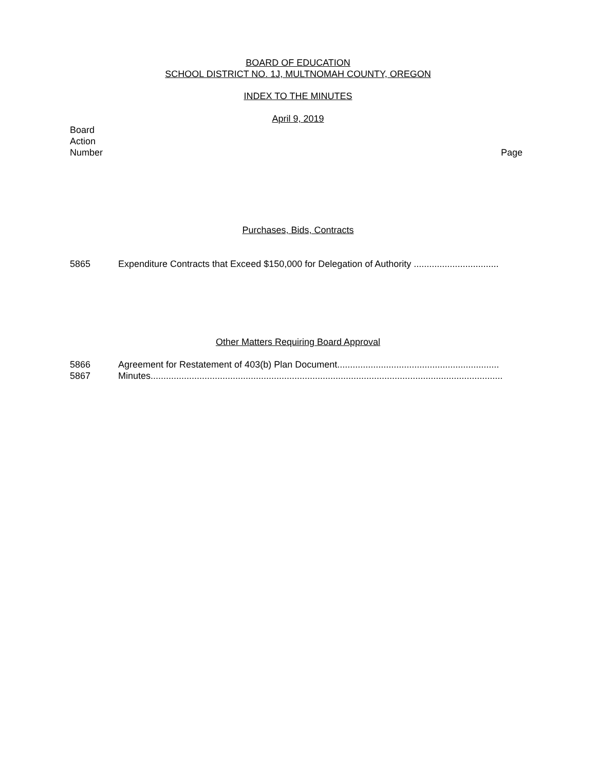BOARD OF EDUCATION
SCHOOL DISTRICT NO. 1J, MULTNOMAH COUNTY, OREGON
INDEX TO THE MINUTES
April 9, 2019
Board
Action
Number Page
Purchases, Bids, Contracts
5865 Expenditure Contracts that Exceed $150,000 for Delegation of Authority .................................
Other Matters Requiring Board Approval
5866 Agreement for Restatement of 403(b) Plan Document...............................................................
5867 Minutes.........................................................................................................................................